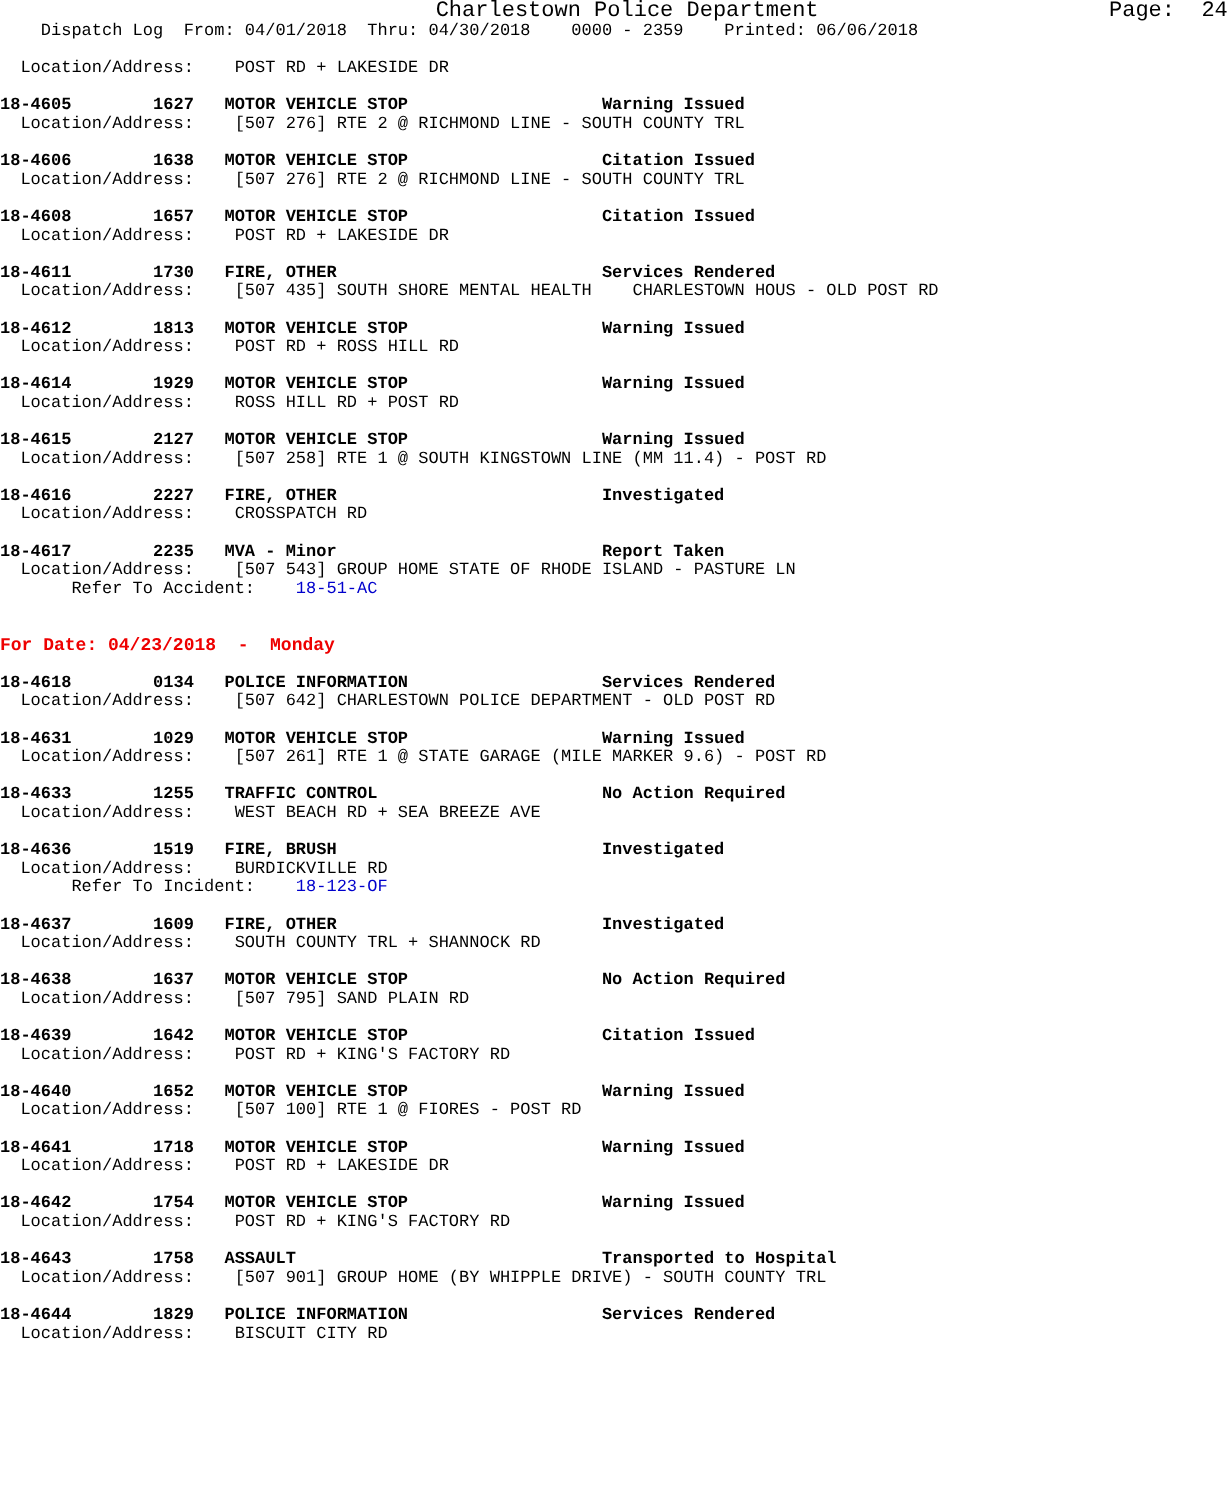Charlestown Police Department                      Page:  24
    Dispatch Log  From: 04/01/2018  Thru: 04/30/2018    0000 - 2359    Printed: 06/06/2018

  Location/Address:    POST RD + LAKESIDE DR

18-4605        1627   MOTOR VEHICLE STOP                   Warning Issued
  Location/Address:    [507 276] RTE 2 @ RICHMOND LINE - SOUTH COUNTY TRL

18-4606        1638   MOTOR VEHICLE STOP                   Citation Issued
  Location/Address:    [507 276] RTE 2 @ RICHMOND LINE - SOUTH COUNTY TRL

18-4608        1657   MOTOR VEHICLE STOP                   Citation Issued
  Location/Address:    POST RD + LAKESIDE DR

18-4611        1730   FIRE, OTHER                          Services Rendered
  Location/Address:    [507 435] SOUTH SHORE MENTAL HEALTH    CHARLESTOWN HOUS - OLD POST RD

18-4612        1813   MOTOR VEHICLE STOP                   Warning Issued
  Location/Address:    POST RD + ROSS HILL RD

18-4614        1929   MOTOR VEHICLE STOP                   Warning Issued
  Location/Address:    ROSS HILL RD + POST RD

18-4615        2127   MOTOR VEHICLE STOP                   Warning Issued
  Location/Address:    [507 258] RTE 1 @ SOUTH KINGSTOWN LINE (MM 11.4) - POST RD

18-4616        2227   FIRE, OTHER                          Investigated
  Location/Address:    CROSSPATCH RD

18-4617        2235   MVA - Minor                          Report Taken
  Location/Address:    [507 543] GROUP HOME STATE OF RHODE ISLAND - PASTURE LN
       Refer To Accident:    18-51-AC


For Date: 04/23/2018  -  Monday

18-4618        0134   POLICE INFORMATION                   Services Rendered
  Location/Address:    [507 642] CHARLESTOWN POLICE DEPARTMENT - OLD POST RD

18-4631        1029   MOTOR VEHICLE STOP                   Warning Issued
  Location/Address:    [507 261] RTE 1 @ STATE GARAGE (MILE MARKER 9.6) - POST RD

18-4633        1255   TRAFFIC CONTROL                      No Action Required
  Location/Address:    WEST BEACH RD + SEA BREEZE AVE

18-4636        1519   FIRE, BRUSH                          Investigated
  Location/Address:    BURDICKVILLE RD
       Refer To Incident:    18-123-OF

18-4637        1609   FIRE, OTHER                          Investigated
  Location/Address:    SOUTH COUNTY TRL + SHANNOCK RD

18-4638        1637   MOTOR VEHICLE STOP                   No Action Required
  Location/Address:    [507 795] SAND PLAIN RD

18-4639        1642   MOTOR VEHICLE STOP                   Citation Issued
  Location/Address:    POST RD + KING'S FACTORY RD

18-4640        1652   MOTOR VEHICLE STOP                   Warning Issued
  Location/Address:    [507 100] RTE 1 @ FIORES - POST RD

18-4641        1718   MOTOR VEHICLE STOP                   Warning Issued
  Location/Address:    POST RD + LAKESIDE DR

18-4642        1754   MOTOR VEHICLE STOP                   Warning Issued
  Location/Address:    POST RD + KING'S FACTORY RD

18-4643        1758   ASSAULT                              Transported to Hospital
  Location/Address:    [507 901] GROUP HOME (BY WHIPPLE DRIVE) - SOUTH COUNTY TRL

18-4644        1829   POLICE INFORMATION                   Services Rendered
  Location/Address:    BISCUIT CITY RD